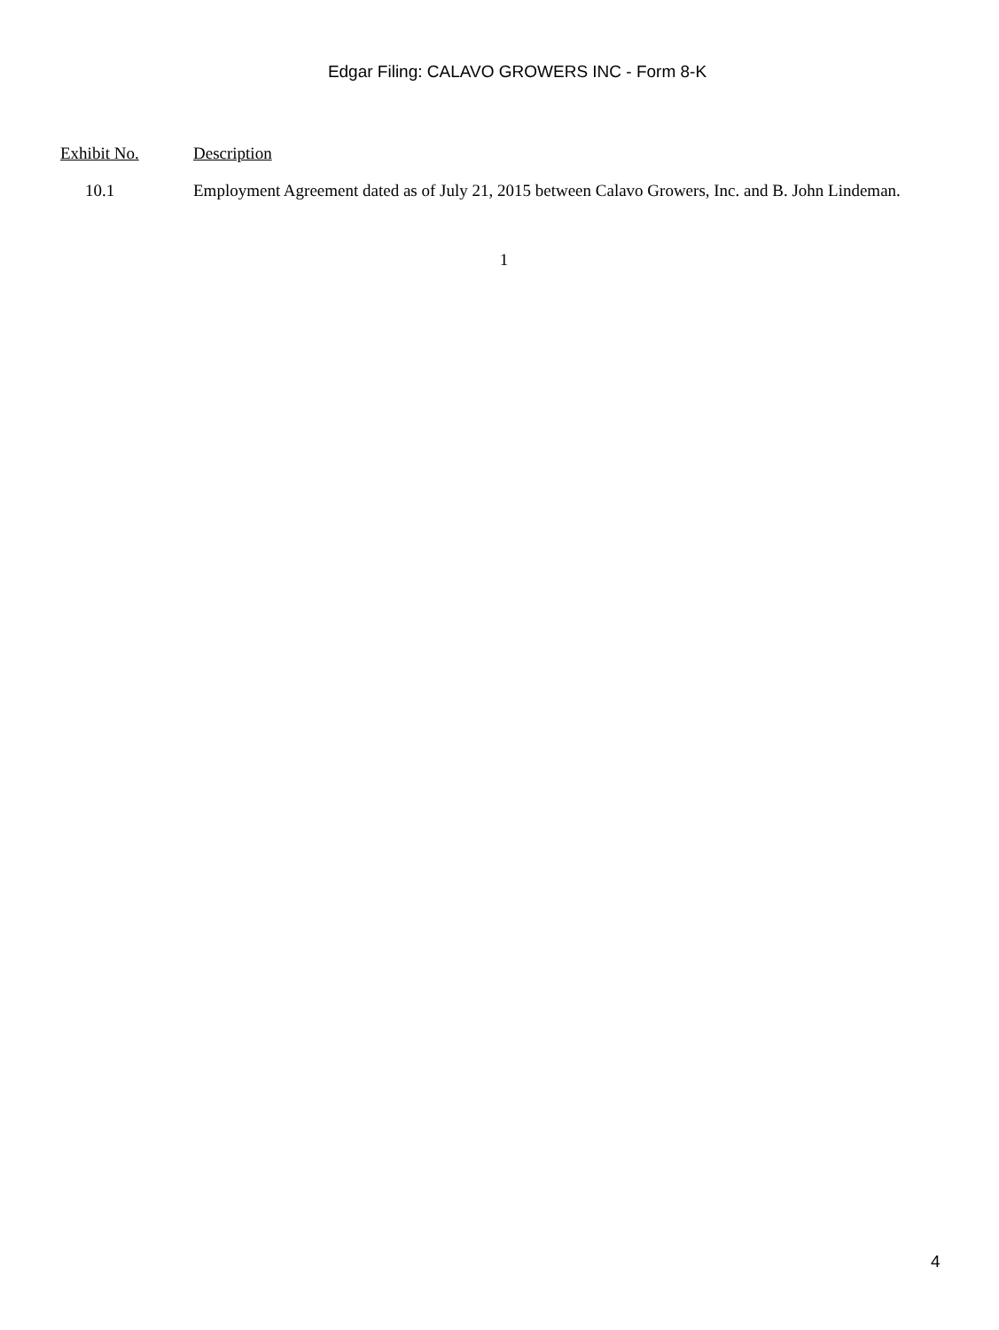Edgar Filing: CALAVO GROWERS INC - Form 8-K
| Exhibit No. | Description |
| --- | --- |
| 10.1 | Employment Agreement dated as of July 21, 2015 between Calavo Growers, Inc. and B. John Lindeman. |
1
4